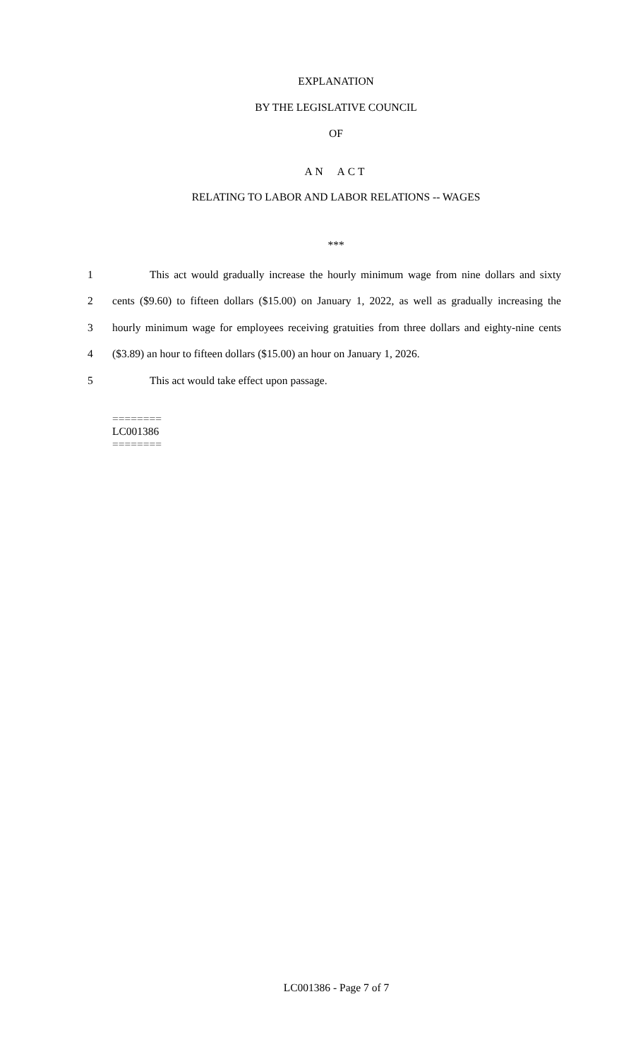EXPLANATION
BY THE LEGISLATIVE COUNCIL
OF
AN ACT
RELATING TO LABOR AND LABOR RELATIONS -- WAGES
***
1 This act would gradually increase the hourly minimum wage from nine dollars and sixty
2 cents ($9.60) to fifteen dollars ($15.00) on January 1, 2022, as well as gradually increasing the
3 hourly minimum wage for employees receiving gratuities from three dollars and eighty-nine cents
4 ($3.89) an hour to fifteen dollars ($15.00) an hour on January 1, 2026.
5 This act would take effect upon passage.
========
LC001386
========
LC001386 - Page 7 of 7